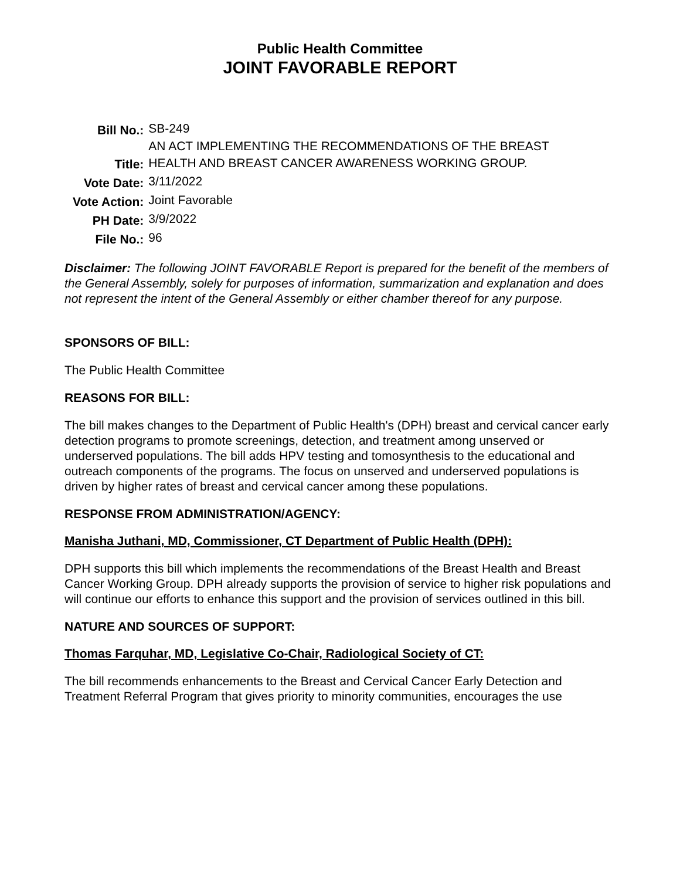Public Health Committee
JOINT FAVORABLE REPORT
| Bill No.: | SB-249 |
| Title: | AN ACT IMPLEMENTING THE RECOMMENDATIONS OF THE BREAST HEALTH AND BREAST CANCER AWARENESS WORKING GROUP. |
| Vote Date: | 3/11/2022 |
| Vote Action: | Joint Favorable |
| PH Date: | 3/9/2022 |
| File No.: | 96 |
Disclaimer: The following JOINT FAVORABLE Report is prepared for the benefit of the members of the General Assembly, solely for purposes of information, summarization and explanation and does not represent the intent of the General Assembly or either chamber thereof for any purpose.
SPONSORS OF BILL:
The Public Health Committee
REASONS FOR BILL:
The bill makes changes to the Department of Public Health's (DPH) breast and cervical cancer early detection programs to promote screenings, detection, and treatment among unserved or underserved populations. The bill adds HPV testing and tomosynthesis to the educational and outreach components of the programs. The focus on unserved and underserved populations is driven by higher rates of breast and cervical cancer among these populations.
RESPONSE FROM ADMINISTRATION/AGENCY:
Manisha Juthani, MD, Commissioner, CT Department of Public Health (DPH):
DPH supports this bill which implements the recommendations of the Breast Health and Breast Cancer Working Group. DPH already supports the provision of service to higher risk populations and will continue our efforts to enhance this support and the provision of services outlined in this bill.
NATURE AND SOURCES OF SUPPORT:
Thomas Farquhar, MD, Legislative Co-Chair, Radiological Society of CT:
The bill recommends enhancements to the Breast and Cervical Cancer Early Detection and Treatment Referral Program that gives priority to minority communities, encourages the use